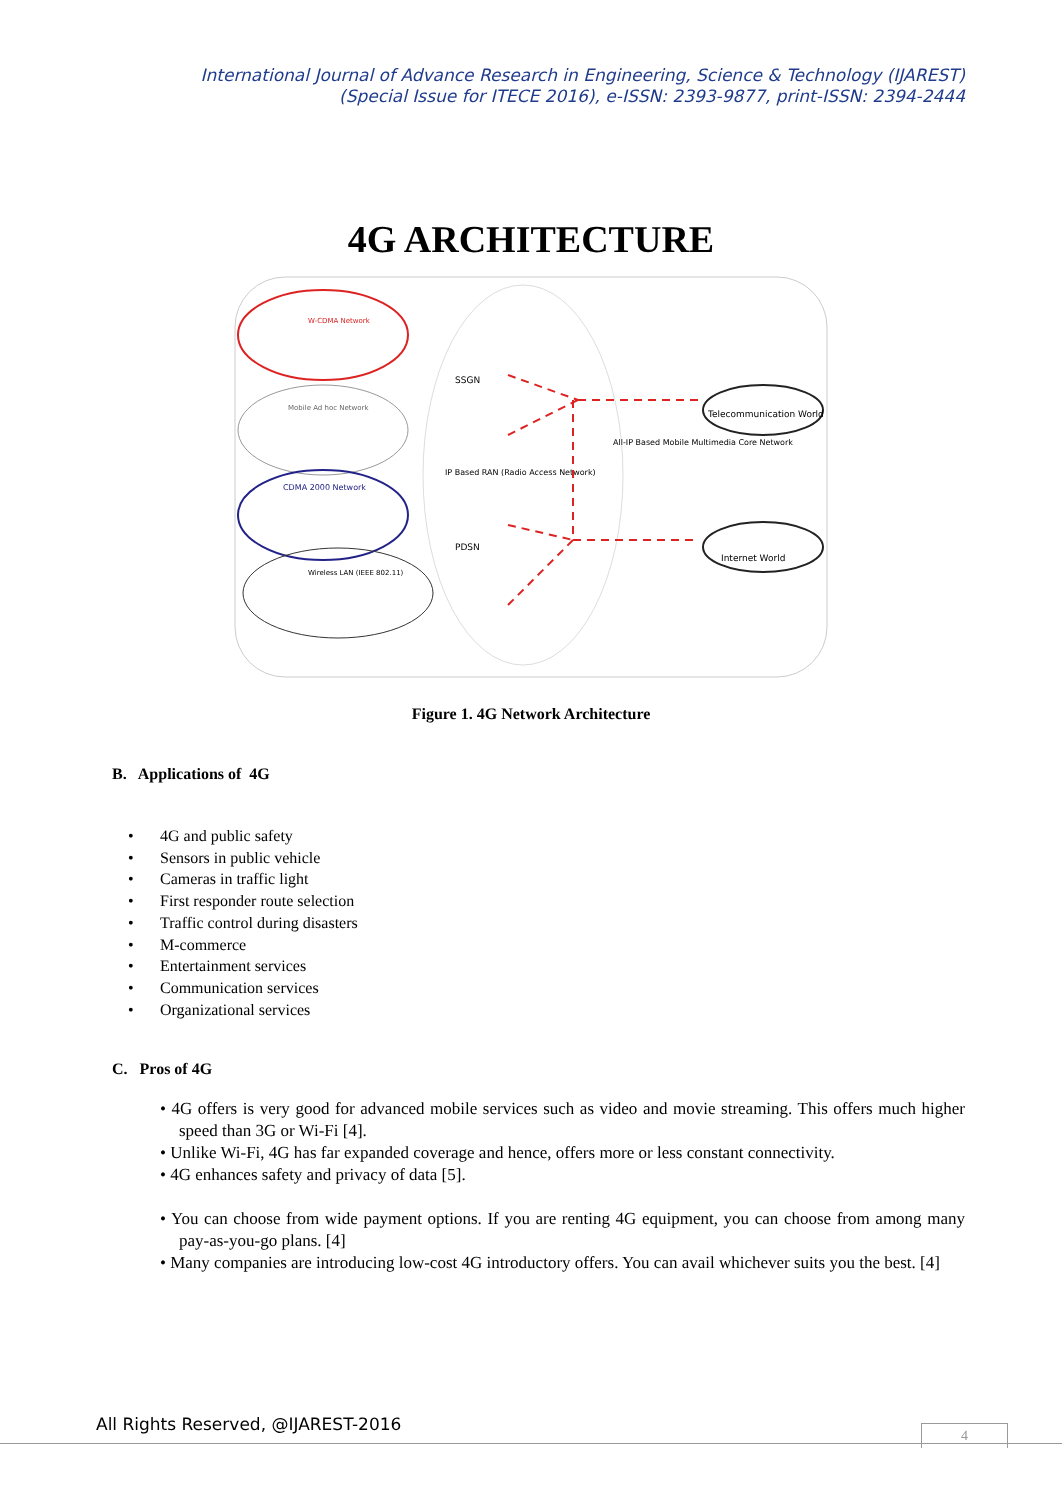International Journal of Advance Research in Engineering, Science & Technology (IJAREST)
(Special Issue for ITECE 2016), e-ISSN: 2393-9877, print-ISSN: 2394-2444
4G ARCHITECTURE
W-CDMA Network
Mobile Ad hoc Network
CDMA 2000 Network
Wireless LAN (IEEE 802.11)
SSGN
PDSN
IP Based RAN (Radio Access Network)
All-IP Based Mobile Multimedia Core Network
Telecommunication World
Internet World
Figure 1. 4G Network Architecture
B. Applications of 4G
• 4G and public safety
• Sensors in public vehicle
• Cameras in traffic light
• First responder route selection
• Traffic control during disasters
• M-commerce
• Entertainment services
• Communication services
• Organizational services
C. Pros of 4G
• 4G offers is very good for advanced mobile services such as video and movie streaming. This offers much higher speed than 3G or Wi-Fi [4].
• Unlike Wi-Fi, 4G has far expanded coverage and hence, offers more or less constant connectivity.
• 4G enhances safety and privacy of data [5].
• You can choose from wide payment options. If you are renting 4G equipment, you can choose from among many pay-as-you-go plans. [4]
• Many companies are introducing low-cost 4G introductory offers. You can avail whichever suits you the best. [4]
All Rights Reserved, @IJAREST-2016
4